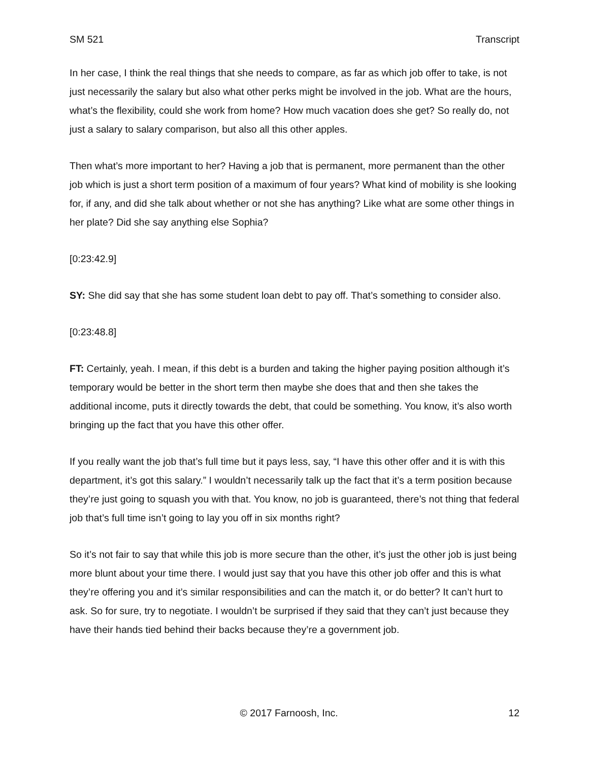SM 521 Transcript
In her case, I think the real things that she needs to compare, as far as which job offer to take, is not just necessarily the salary but also what other perks might be involved in the job. What are the hours, what’s the flexibility, could she work from home? How much vacation does she get? So really do, not just a salary to salary comparison, but also all this other apples.
Then what’s more important to her? Having a job that is permanent, more permanent than the other job which is just a short term position of a maximum of four years? What kind of mobility is she looking for, if any, and did she talk about whether or not she has anything? Like what are some other things in her plate? Did she say anything else Sophia?
[0:23:42.9]
SY: She did say that she has some student loan debt to pay off. That’s something to consider also.
[0:23:48.8]
FT: Certainly, yeah. I mean, if this debt is a burden and taking the higher paying position although it’s temporary would be better in the short term then maybe she does that and then she takes the additional income, puts it directly towards the debt, that could be something. You know, it’s also worth bringing up the fact that you have this other offer.
If you really want the job that’s full time but it pays less, say, “I have this other offer and it is with this department, it’s got this salary.” I wouldn’t necessarily talk up the fact that it’s a term position because they’re just going to squash you with that. You know, no job is guaranteed, there’s not thing that federal job that’s full time isn’t going to lay you off in six months right?
So it’s not fair to say that while this job is more secure than the other, it’s just the other job is just being more blunt about your time there. I would just say that you have this other job offer and this is what they’re offering you and it’s similar responsibilities and can the match it, or do better? It can’t hurt to ask. So for sure, try to negotiate. I wouldn’t be surprised if they said that they can’t just because they have their hands tied behind their backs because they’re a government job.
© 2017 Farnoosh, Inc. 12